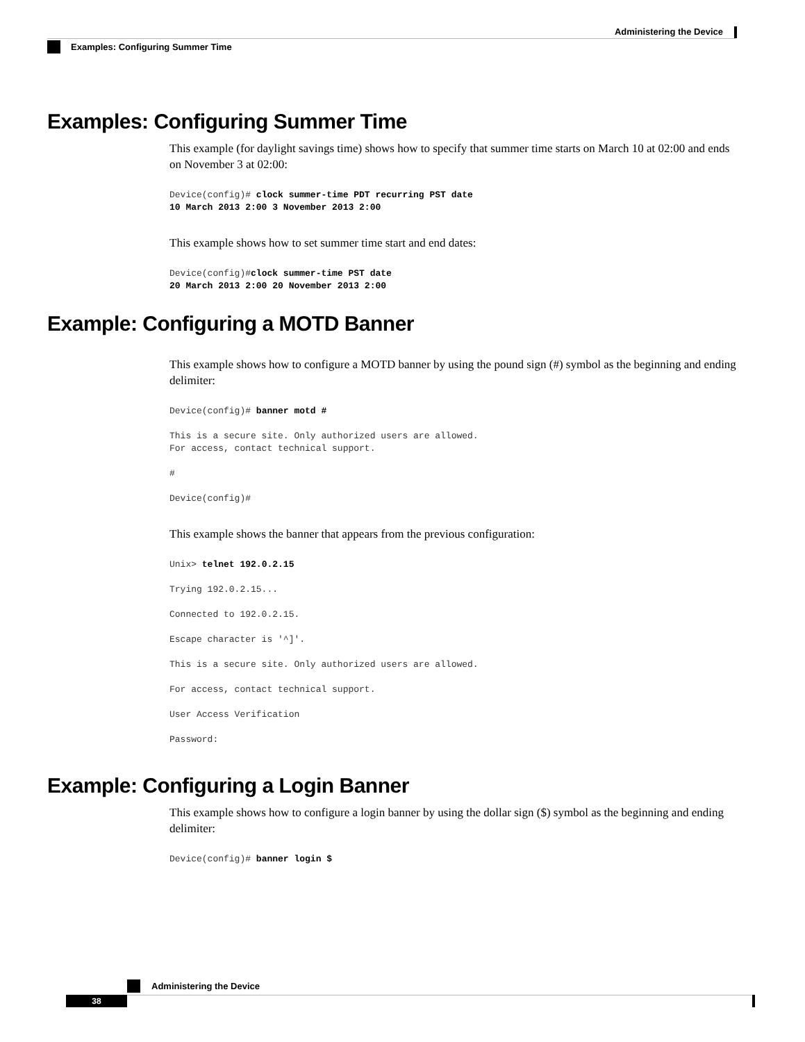Administering the Device
Examples: Configuring Summer Time
Examples: Configuring Summer Time
This example (for daylight savings time) shows how to specify that summer time starts on March 10 at 02:00 and ends on November 3 at 02:00:
Device(config)# clock summer-time PDT recurring PST date
10 March 2013 2:00 3 November 2013 2:00
This example shows how to set summer time start and end dates:
Device(config)#clock summer-time PST date
20 March 2013 2:00 20 November 2013 2:00
Example: Configuring a MOTD Banner
This example shows how to configure a MOTD banner by using the pound sign (#) symbol as the beginning and ending delimiter:
Device(config)# banner motd #
This is a secure site. Only authorized users are allowed.
For access, contact technical support.
#
Device(config)#
This example shows the banner that appears from the previous configuration:
Unix> telnet 192.0.2.15
Trying 192.0.2.15...
Connected to 192.0.2.15.
Escape character is '^]'.
This is a secure site. Only authorized users are allowed.
For access, contact technical support.
User Access Verification
Password:
Example: Configuring a Login Banner
This example shows how to configure a login banner by using the dollar sign ($) symbol as the beginning and ending delimiter:
Device(config)# banner login $
Administering the Device
38